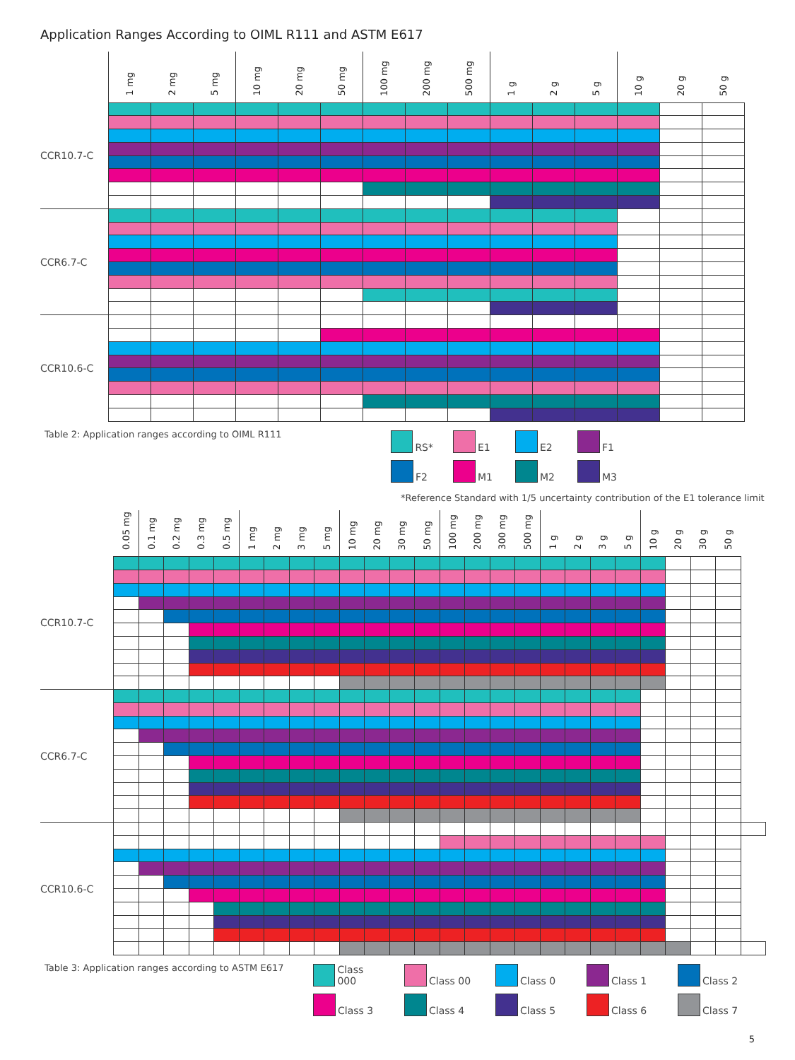Application Ranges According to OIML R111 and ASTM E617
| | 1 mg | 2 mg | 5 mg | 10 mg | 20 mg | 50 mg | 100 mg | 200 mg | 500 mg | 1 g | 2 g | 5 g | 10 g | 20 g | 50 g |
| --- | --- | --- | --- | --- | --- | --- | --- | --- | --- | --- | --- | --- | --- | --- | --- |
| CCR10.7-C | | | | | | | | | | | | | | | |
| CCR6.7-C | | | | | | | | | | | | | | | |
| CCR10.6-C | | | | | | | | | | | | | | | |
Table 2: Application ranges according to OIML R111 RS*
E1
E2
F1
F2
M1
M2
M3
*Reference Standard with 1/5 uncertainty contribution of the E1 tolerance limit
| | 0.05 mg | 0.1 mg | 0.2 mg | 0.3 mg | 0.5 mg | 1 mg | 2 mg | 3 mg | 5 mg | 10 mg | 20 mg | 30 mg | 50 mg | 100 mg | 200 mg | 300 mg | 500 mg | 1 g | 2 g | 3 g | 5 g | 10 g | 20 g | 30 g | 50 g | |
| --- | --- | --- | --- | --- | --- | --- | --- | --- | --- | --- | --- | --- | --- | --- | --- | --- | --- | --- | --- | --- | --- | --- | --- | --- | --- | --- |
| CCR10.7-C | | | | | | | | | | | | | | | | | | | | | | | | | | |
| CCR6.7-C | | | | | | | | | | | | | | | | | | | | | | | | | | |
| CCR10.6-C | | | | | | | | | | | | | | | | | | | | | | | | | | |
Table 3: Application ranges according to ASTM E617
Class 000
Class 00
Class 0
Class 1
Class 2
Class 3
Class 4
Class 5
Class 6
Class 7
5